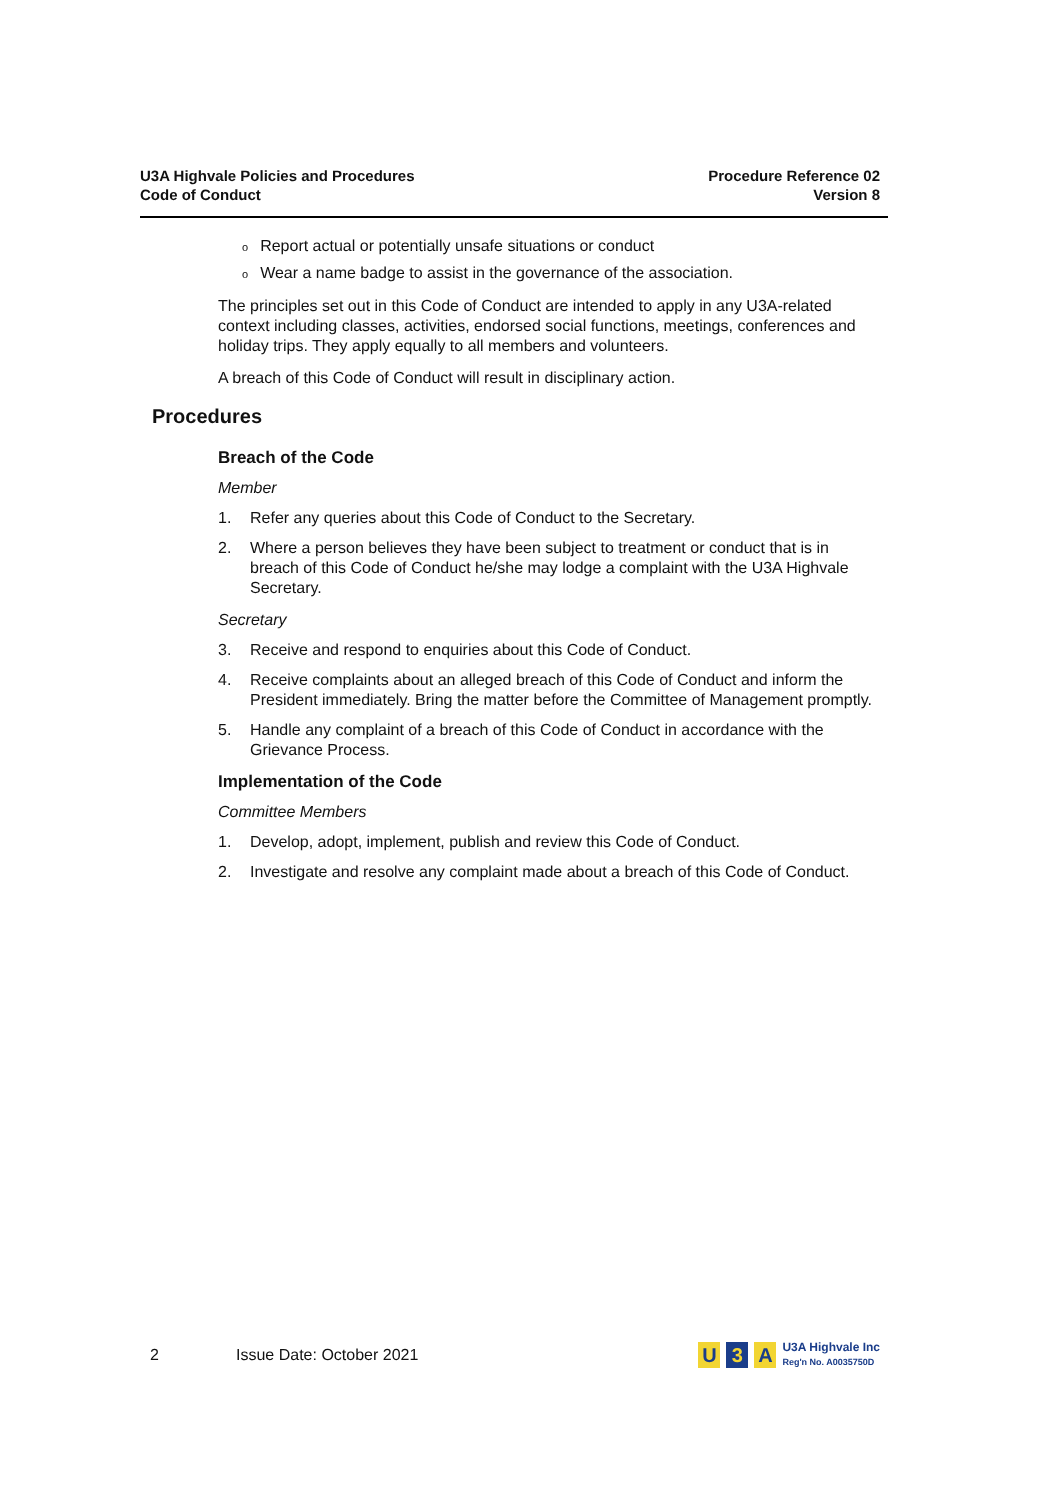U3A Highvale Policies and Procedures
Code of Conduct
Procedure Reference 02
Version 8
o Report actual or potentially unsafe situations or conduct
o Wear a name badge to assist in the governance of the association.
The principles set out in this Code of Conduct are intended to apply in any U3A-related context including classes, activities, endorsed social functions, meetings, conferences and holiday trips. They apply equally to all members and volunteers.
A breach of this Code of Conduct will result in disciplinary action.
Procedures
Breach of the Code
Member
1. Refer any queries about this Code of Conduct to the Secretary.
2. Where a person believes they have been subject to treatment or conduct that is in breach of this Code of Conduct he/she may lodge a complaint with the U3A Highvale Secretary.
Secretary
3. Receive and respond to enquiries about this Code of Conduct.
4. Receive complaints about an alleged breach of this Code of Conduct and inform the President immediately. Bring the matter before the Committee of Management promptly.
5. Handle any complaint of a breach of this Code of Conduct in accordance with the Grievance Process.
Implementation of the Code
Committee Members
1. Develop, adopt, implement, publish and review this Code of Conduct.
2. Investigate and resolve any complaint made about a breach of this Code of Conduct.
2 Issue Date: October 2021
U 3 A
U3A Highvale Inc
Reg'n No. A0035750D